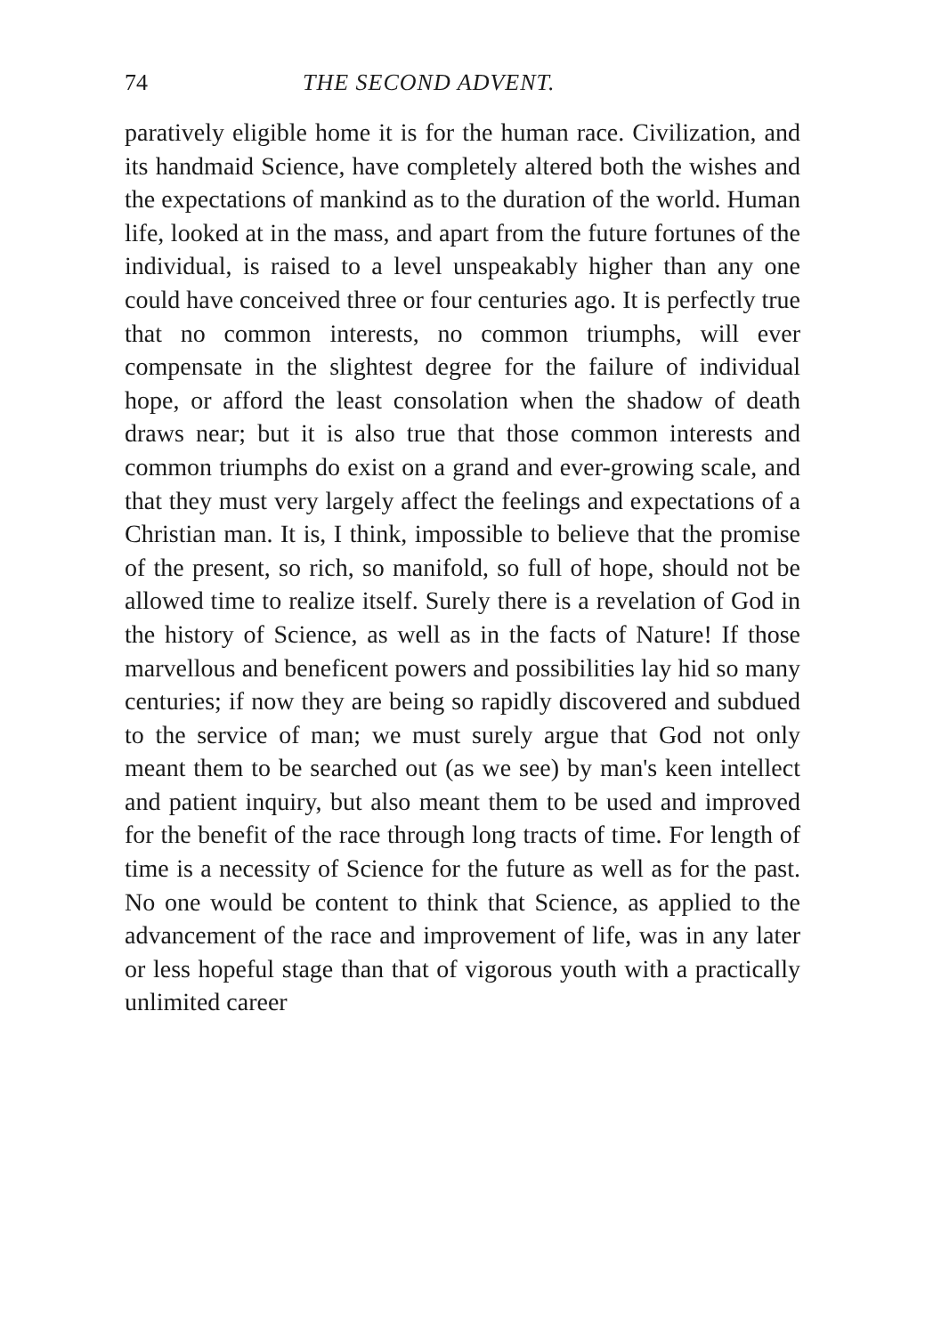74 THE SECOND ADVENT.
paratively eligible home it is for the human race. Civilization, and its handmaid Science, have completely altered both the wishes and the expectations of mankind as to the duration of the world. Human life, looked at in the mass, and apart from the future fortunes of the individual, is raised to a level unspeakably higher than any one could have conceived three or four centuries ago. It is perfectly true that no common interests, no common triumphs, will ever compensate in the slightest degree for the failure of individual hope, or afford the least consolation when the shadow of death draws near; but it is also true that those common interests and common triumphs do exist on a grand and ever-growing scale, and that they must very largely affect the feelings and expectations of a Christian man. It is, I think, impossible to believe that the promise of the present, so rich, so manifold, so full of hope, should not be allowed time to realize itself. Surely there is a revelation of God in the history of Science, as well as in the facts of Nature! If those marvellous and beneficent powers and possibilities lay hid so many centuries; if now they are being so rapidly discovered and subdued to the service of man; we must surely argue that God not only meant them to be searched out (as we see) by man's keen intellect and patient inquiry, but also meant them to be used and improved for the benefit of the race through long tracts of time. For length of time is a necessity of Science for the future as well as for the past. No one would be content to think that Science, as applied to the advancement of the race and improvement of life, was in any later or less hopeful stage than that of vigorous youth with a practically unlimited career